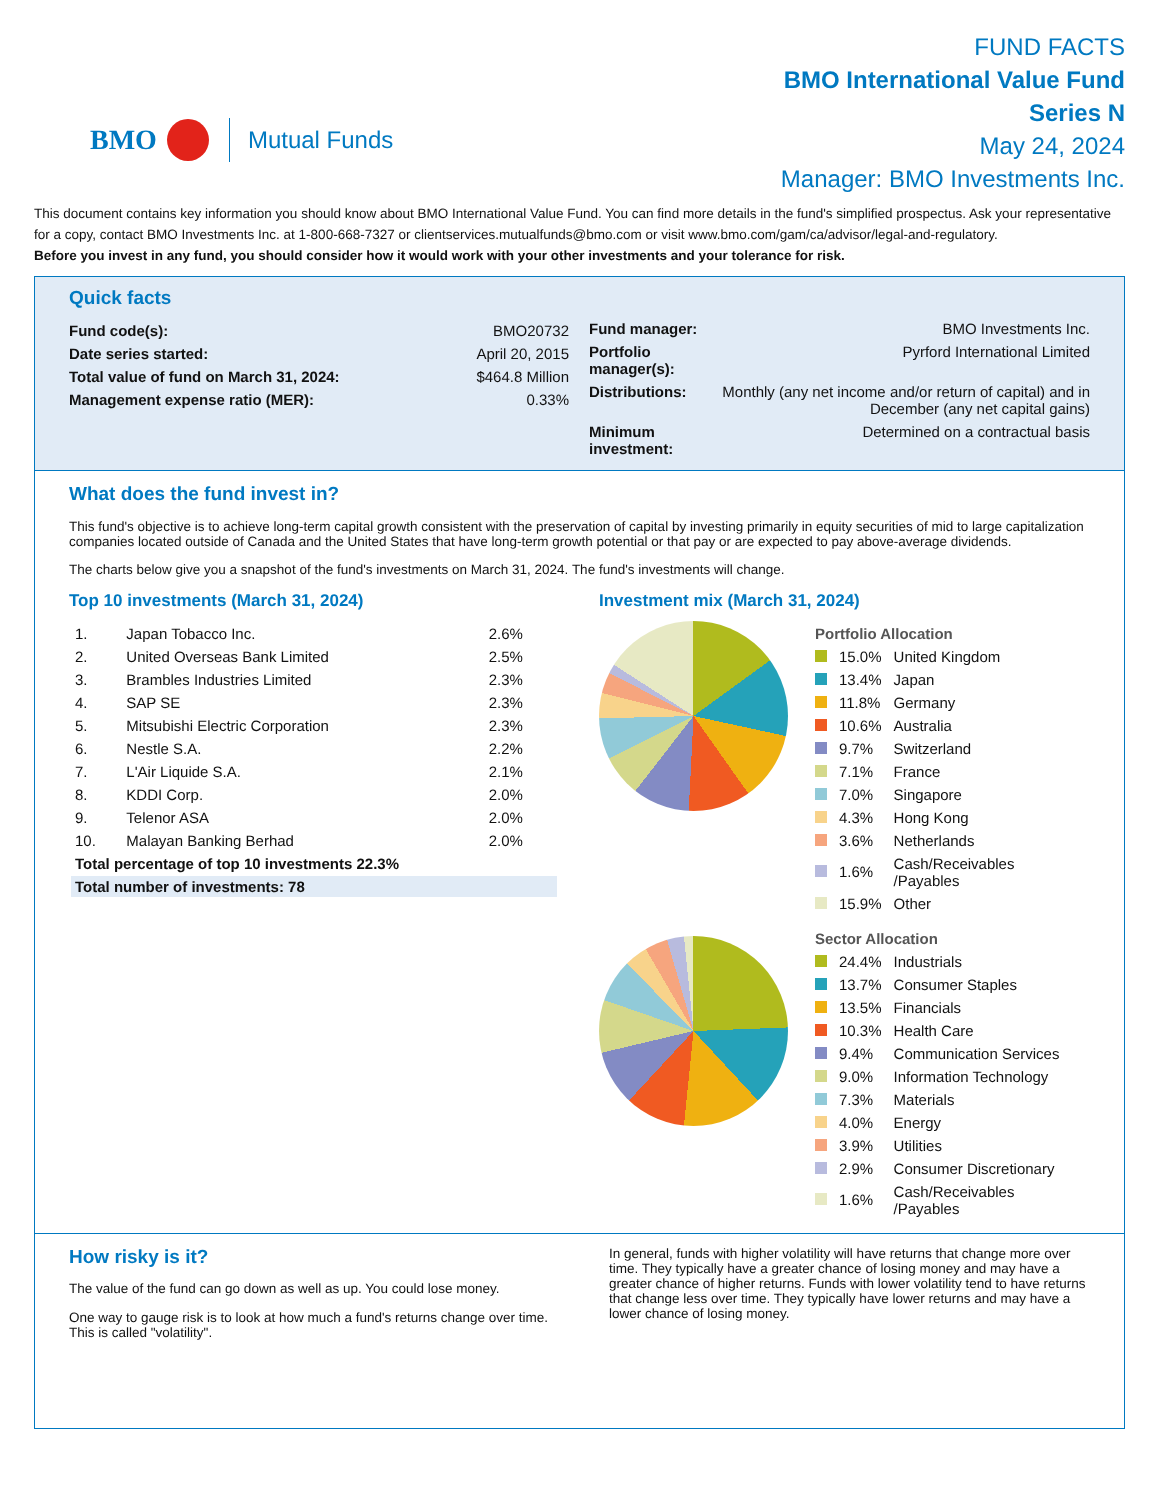BMO Mutual Funds
FUND FACTS
BMO International Value Fund
Series N
May 24, 2024
Manager: BMO Investments Inc.
This document contains key information you should know about BMO International Value Fund. You can find more details in the fund's simplified prospectus. Ask your representative for a copy, contact BMO Investments Inc. at 1-800-668-7327 or clientservices.mutualfunds@bmo.com or visit www.bmo.com/gam/ca/advisor/legal-and-regulatory.
Before you invest in any fund, you should consider how it would work with your other investments and your tolerance for risk.
Quick facts
| Fund code(s): | BMO20732 |
| Date series started: | April 20, 2015 |
| Total value of fund on March 31, 2024: | $464.8 Million |
| Management expense ratio (MER): | 0.33% |
| Fund manager: | BMO Investments Inc. |
| Portfolio manager(s): | Pyrford International Limited |
| Distributions: | Monthly (any net income and/or return of capital) and in December (any net capital gains) |
| Minimum investment: | Determined on a contractual basis |
What does the fund invest in?
This fund's objective is to achieve long-term capital growth consistent with the preservation of capital by investing primarily in equity securities of mid to large capitalization companies located outside of Canada and the United States that have long-term growth potential or that pay or are expected to pay above-average dividends.
The charts below give you a snapshot of the fund's investments on March 31, 2024. The fund's investments will change.
Top 10 investments (March 31, 2024)
| 1. | Japan Tobacco Inc. | 2.6% |
| 2. | United Overseas Bank Limited | 2.5% |
| 3. | Brambles Industries Limited | 2.3% |
| 4. | SAP SE | 2.3% |
| 5. | Mitsubishi Electric Corporation | 2.3% |
| 6. | Nestle S.A. | 2.2% |
| 7. | L'Air Liquide S.A. | 2.1% |
| 8. | KDDI Corp. | 2.0% |
| 9. | Telenor ASA | 2.0% |
| 10. | Malayan Banking Berhad | 2.0% |
| Total percentage of top 10 investments 22.3% | | |
| Total number of investments: 78 | | |
Investment mix (March 31, 2024)
| Portfolio Allocation | | |
| | 15.0% | United Kingdom |
| | 13.4% | Japan |
| | 11.8% | Germany |
| | 10.6% | Australia |
| | 9.7% | Switzerland |
| | 7.1% | France |
| | 7.0% | Singapore |
| | 4.3% | Hong Kong |
| | 3.6% | Netherlands |
| | 1.6% | Cash/Receivables /Payables |
| | 15.9% | Other |
| Sector Allocation | | |
| | 24.4% | Industrials |
| | 13.7% | Consumer Staples |
| | 13.5% | Financials |
| | 10.3% | Health Care |
| | 9.4% | Communication Services |
| | 9.0% | Information Technology |
| | 7.3% | Materials |
| | 4.0% | Energy |
| | 3.9% | Utilities |
| | 2.9% | Consumer Discretionary |
| | 1.6% | Cash/Receivables /Payables |
How risky is it?
The value of the fund can go down as well as up. You could lose money.
One way to gauge risk is to look at how much a fund's returns change over time. This is called "volatility".
In general, funds with higher volatility will have returns that change more over time. They typically have a greater chance of losing money and may have a greater chance of higher returns. Funds with lower volatility tend to have returns that change less over time. They typically have lower returns and may have a lower chance of losing money.